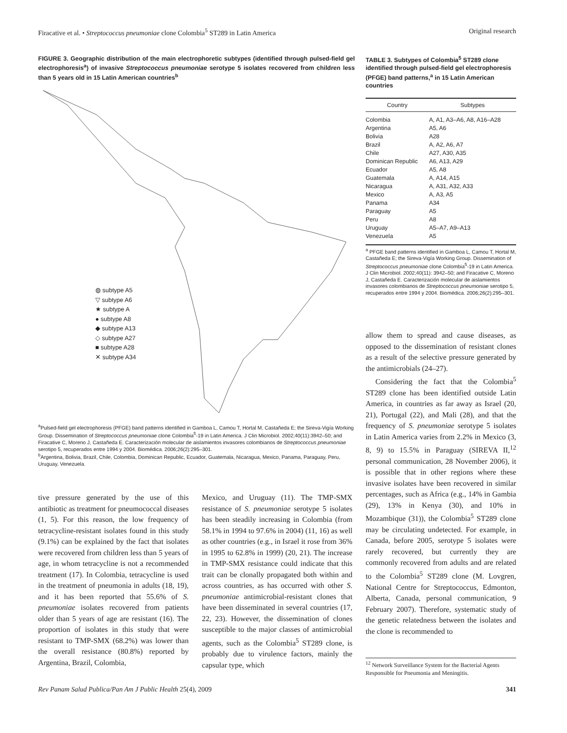Firacative et al. • Streptococcus pneumoniae clone Colombia<sup>5</sup> ST289 in Latin America Original research
FIGURE 3. Geographic distribution of the main electrophoretic subtypes (identified through pulsed-field gel electrophoresis<sup>a</sup>) of invasive Streptococcus pneumoniae serotype 5 isolates recovered from children less than 5 years old in 15 Latin American countries<sup>b</sup>
◍ subtype A5
▽ subtype A6
★ subtype A
● subtype A8
◆ subtype A13
◇ subtype A27
■ subtype A28
✕ subtype A34
<sup>a</sup> Pulsed-field gel electrophoresis (PFGE) band patterns identified in Gamboa L, Camou T, Hortal M, Castañeda E; the Sireva-Vigía Working Group. Dissemination of Streptococcus pneumoniae clone Colombia<sup>5</sup>-19 in Latin America. J Clin Microbiol. 2002;40(11):3942–50; and Firacative C, Moreno J, Castañeda E. Caracterización molecular de aislamientos invasores colombianos de Streptococcus pneumoniae serotipo 5, recuperados entre 1994 y 2004. Biomédica. 2006;26(2):295–301.
<sup>b</sup> Argentina, Bolivia, Brazil, Chile, Colombia, Dominican Republic, Ecuador, Guatemala, Nicaragua, Mexico, Panama, Paraguay, Peru, Uruguay, Venezuela.
TABLE 3. Subtypes of Colombia<sup>5</sup> ST289 clone identified through pulsed-field gel electrophoresis (PFGE) band patterns,<sup>a</sup> in 15 Latin American countries
| Country | Subtypes |
| --- | --- |
| Colombia | A, A1, A3–A6, A8, A16–A28 |
| Argentina | A5, A6 |
| Bolivia | A28 |
| Brazil | A, A2, A6, A7 |
| Chile | A27, A30, A35 |
| Dominican Republic | A6, A13, A29 |
| Ecuador | A5, A8 |
| Guatemala | A, A14, A15 |
| Nicaragua | A, A31, A32, A33 |
| Mexico | A, A3, A5 |
| Panama | A34 |
| Paraguay | A5 |
| Peru | A8 |
| Uruguay | A5–A7, A9–A13 |
| Venezuela | A5 |
<sup>a</sup> PFGE band patterns identified in Gamboa L, Camou T, Hortal M, Castañeda E; the Sireva-Vigía Working Group. Dissemination of Streptococcus pneumoniae clone Colombia<sup>5</sup>-19 in Latin America. J Clin Microbiol. 2002;40(11): 3942–50; and Firacative C, Moreno J, Castañeda E. Caracterización molecular de aislamientos invasores colombianos de Streptococcus pneumoniae serotipo 5, recuperados entre 1994 y 2004. Biomédica. 2006;26(2):295–301.
tive pressure generated by the use of this antibiotic as treatment for pneumococcal diseases (1, 5). For this reason, the low frequency of tetracycline-resistant isolates found in this study (9.1%) can be explained by the fact that isolates were recovered from children less than 5 years of age, in whom tetracycline is not a recommended treatment (17). In Colombia, tetracycline is used in the treatment of pneumonia in adults (18, 19), and it has been reported that 55.6% of S. pneumoniae isolates recovered from patients older than 5 years of age are resistant (16). The proportion of isolates in this study that were resistant to TMP-SMX (68.2%) was lower than the overall resistance (80.8%) reported by Argentina, Brazil, Colombia,
Mexico, and Uruguay (11). The TMP-SMX resistance of S. pneumoniae serotype 5 isolates has been steadily increasing in Colombia (from 58.1% in 1994 to 97.6% in 2004) (11, 16) as well as other countries (e.g., in Israel it rose from 36% in 1995 to 62.8% in 1999) (20, 21). The increase in TMP-SMX resistance could indicate that this trait can be clonally propagated both within and across countries, as has occurred with other S. pneumoniae antimicrobial-resistant clones that have been disseminated in several countries (17, 22, 23). However, the dissemination of clones susceptible to the major classes of antimicrobial agents, such as the Colombia<sup>5</sup> ST289 clone, is probably due to virulence factors, mainly the capsular type, which
allow them to spread and cause diseases, as opposed to the dissemination of resistant clones as a result of the selective pressure generated by the antimicrobials (24–27).
Considering the fact that the Colombia<sup>5</sup> ST289 clone has been identified outside Latin America, in countries as far away as Israel (20, 21), Portugal (22), and Mali (28), and that the frequency of S. pneumoniae serotype 5 isolates in Latin America varies from 2.2% in Mexico (3, 8, 9) to 15.5% in Paraguay (SIREVA II,<sup>12</sup> personal communication, 28 November 2006), it is possible that in other regions where these invasive isolates have been recovered in similar percentages, such as Africa (e.g., 14% in Gambia (29), 13% in Kenya (30), and 10% in Mozambique (31)), the Colombia<sup>5</sup> ST289 clone may be circulating undetected. For example, in Canada, before 2005, serotype 5 isolates were rarely recovered, but currently they are commonly recovered from adults and are related to the Colombia<sup>5</sup> ST289 clone (M. Lovgren, National Centre for Streptococcus, Edmonton, Alberta, Canada, personal communication, 9 February 2007). Therefore, systematic study of the genetic relatedness between the isolates and the clone is recommended to
<sup>12</sup> Network Surveillance System for the Bacterial Agents Responsible for Pneumonia and Meningitis.
Rev Panam Salud Publica/Pan Am J Public Health 25(4), 2009 341